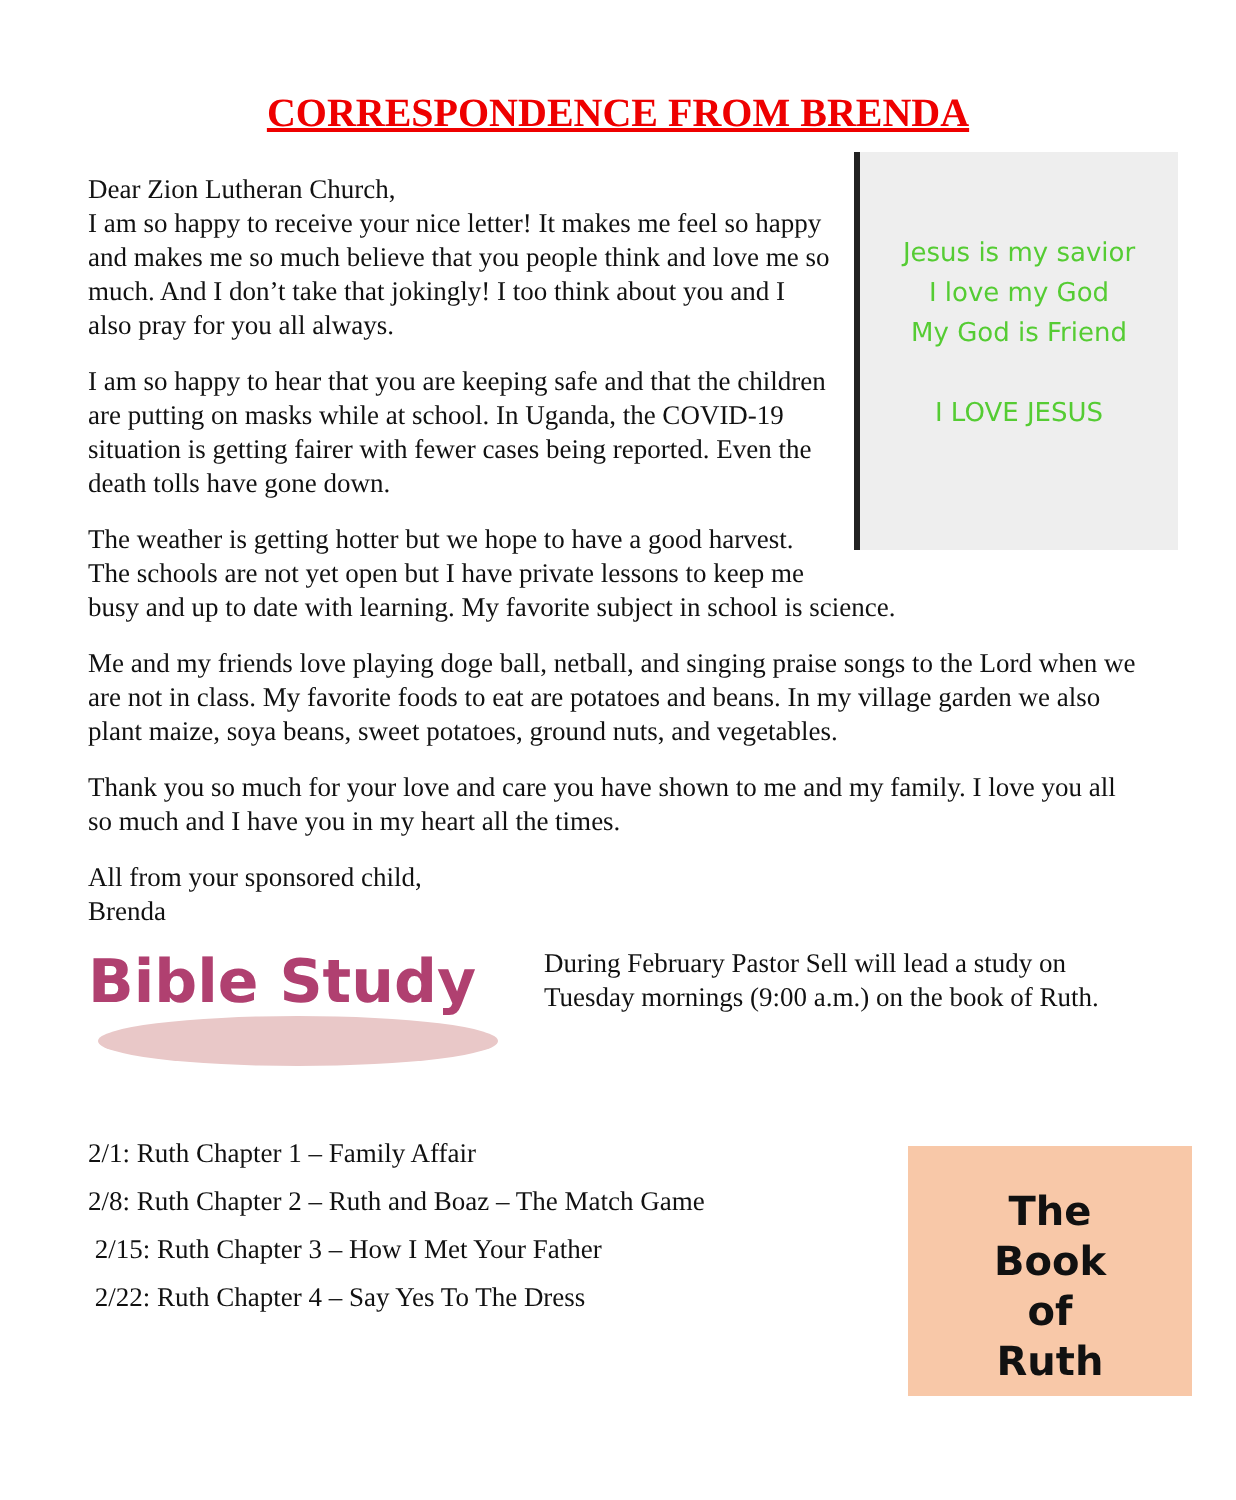CORRESPONDENCE FROM BRENDA
Jesus is my savior
I love my God
My God is Friend
I LOVE JESUS
Dear Zion Lutheran Church,
I am so happy to receive your nice letter! It makes me feel so happy and makes me so much believe that you people think and love me so much. And I don’t take that jokingly! I too think about you and I also pray for you all always.
I am so happy to hear that you are keeping safe and that the children are putting on masks while at school. In Uganda, the COVID-19 situation is getting fairer with fewer cases being reported. Even the death tolls have gone down.
The weather is getting hotter but we hope to have a good harvest. The schools are not yet open but I have private lessons to keep me busy and up to date with learning. My favorite subject in school is science.
Me and my friends love playing doge ball, netball, and singing praise songs to the Lord when we are not in class. My favorite foods to eat are potatoes and beans. In my village garden we also plant maize, soya beans, sweet potatoes, ground nuts, and vegetables.
Thank you so much for your love and care you have shown to me and my family. I love you all so much and I have you in my heart all the times.
All from your sponsored child,
Brenda
Bible Study
During February Pastor Sell will lead a study on Tuesday mornings (9:00 a.m.) on the book of Ruth.
The
Book
of
Ruth
2/1: Ruth Chapter 1 – Family Affair
2/8: Ruth Chapter 2 – Ruth and Boaz – The Match Game
2/15: Ruth Chapter 3 – How I Met Your Father
2/22: Ruth Chapter 4 – Say Yes To The Dress